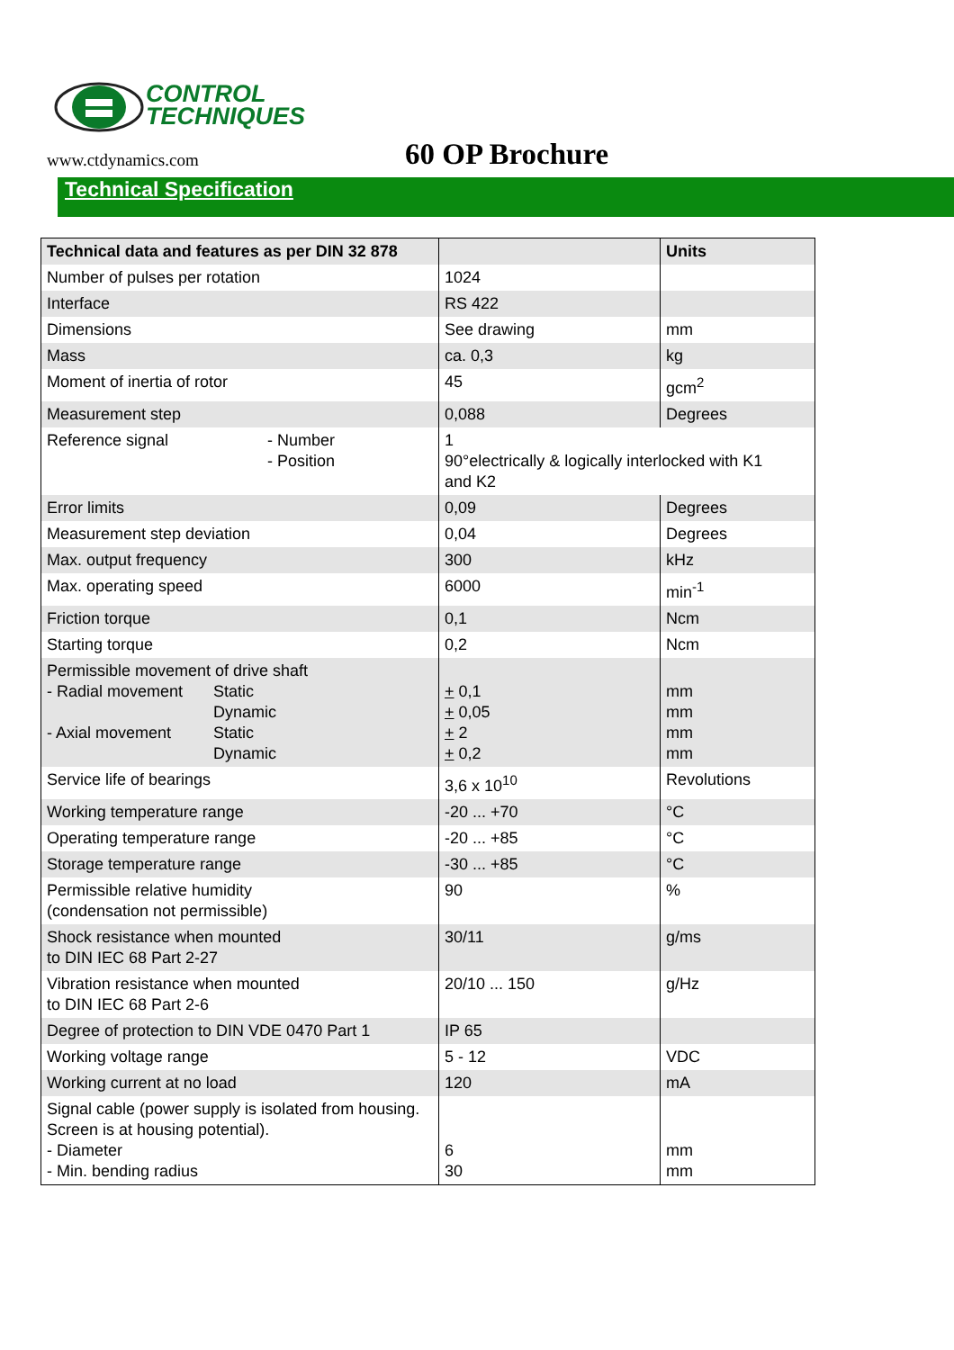CONTROL
TECHNIQUES
www.ctdynamics.com 60 OP Brochure
Technical Specification
| Technical data and features as per DIN 32 878 | | Units |
| --- | --- | --- |
| Number of pulses per rotation | 1024 | |
| Interface | RS 422 | |
| Dimensions | See drawing | mm |
| Mass | ca. 0,3 | kg |
| Moment of inertia of rotor | 45 | gcm<sup>2</sup> |
| Measurement step | 0,088 | Degrees |
| Reference signal - Number - Position | 1 90°electrically & logically interlocked with K1 and K2 | |
| Error limits | 0,09 | Degrees |
| Measurement step deviation | 0,04 | Degrees |
| Max. output frequency | 300 | kHz |
| Max. operating speed | 6000 | min<sup>-1</sup> |
| Friction torque | 0,1 | Ncm |
| Starting torque | 0,2 | Ncm |
| Permissible movement of drive shaft - Radial movement Static Dynamic - Axial movement Static Dynamic | + 0,1 + 0,05 + 2 + 0,2 | mm mm mm mm |
| Service life of bearings | 3,6 x 10<sup>10</sup> | Revolutions |
| Working temperature range | -20 ... +70 | °C |
| Operating temperature range | -20 ... +85 | °C |
| Storage temperature range | -30 ... +85 | °C |
| Permissible relative humidity (condensation not permissible) | 90 | % |
| Shock resistance when mounted to DIN IEC 68 Part 2-27 | 30/11 | g/ms |
| Vibration resistance when mounted to DIN IEC 68 Part 2-6 | 20/10 ... 150 | g/Hz |
| Degree of protection to DIN VDE 0470 Part 1 | IP 65 | |
| Working voltage range | 5 - 12 | VDC |
| Working current at no load | 120 | mA |
| Signal cable (power supply is isolated from housing. Screen is at housing potential). - Diameter - Min. bending radius | 6 30 | mm mm |